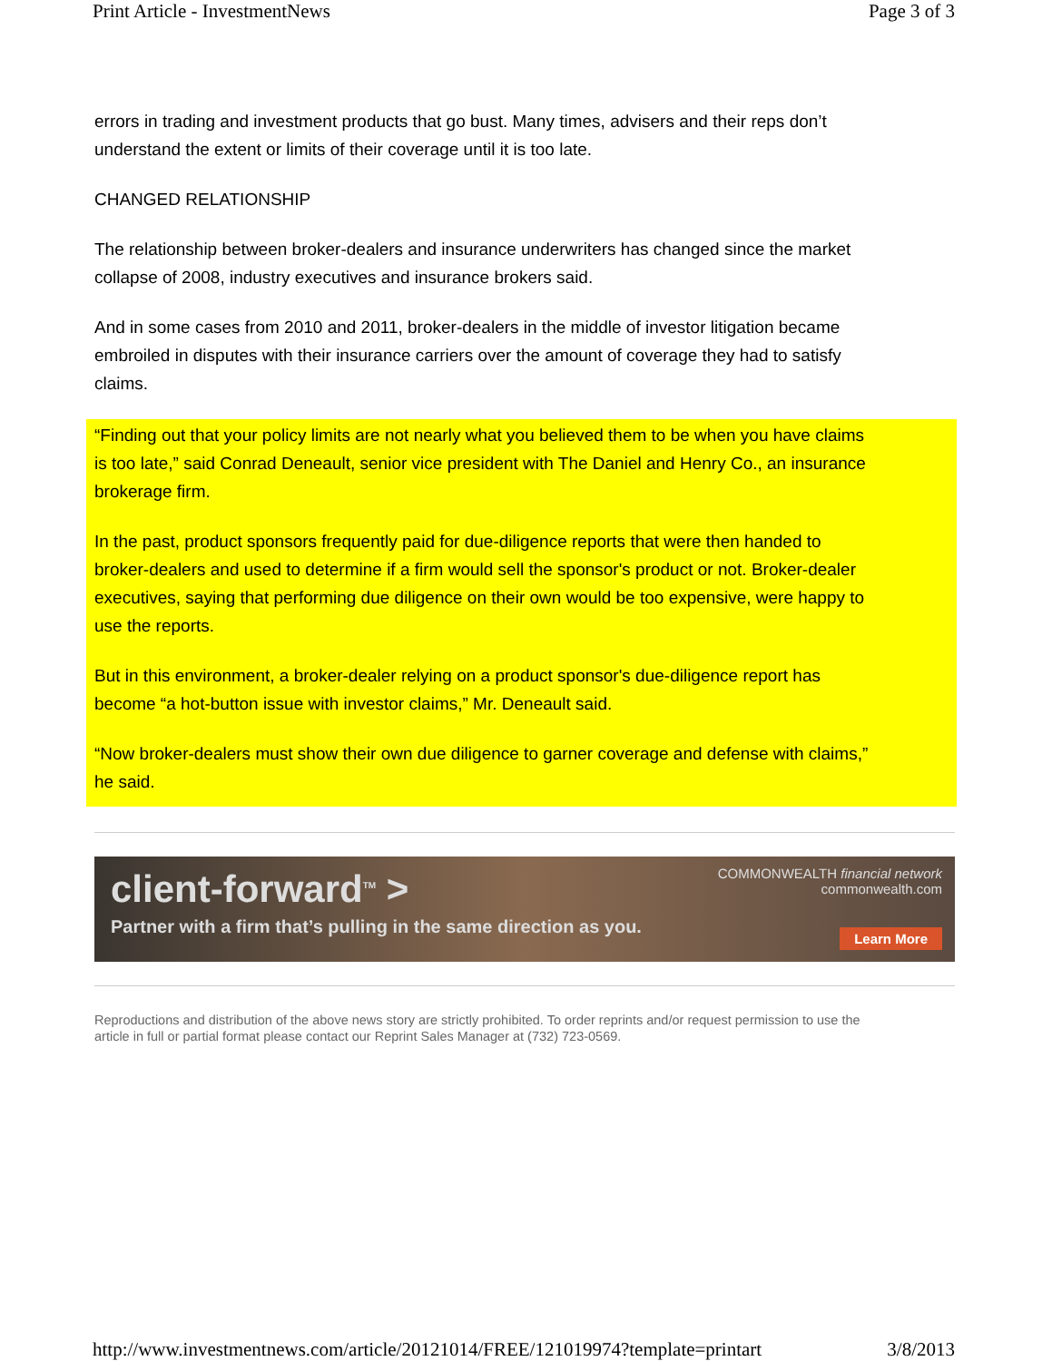Print Article - InvestmentNews Page 3 of 3
errors in trading and investment products that go bust. Many times, advisers and their reps don’t understand the extent or limits of their coverage until it is too late.
CHANGED RELATIONSHIP
The relationship between broker-dealers and insurance underwriters has changed since the market collapse of 2008, industry executives and insurance brokers said.
And in some cases from 2010 and 2011, broker-dealers in the middle of investor litigation became embroiled in disputes with their insurance carriers over the amount of coverage they had to satisfy claims.
“Finding out that your policy limits are not nearly what you believed them to be when you have claims is too late,” said Conrad Deneault, senior vice president with The Daniel and Henry Co., an insurance brokerage firm.
In the past, product sponsors frequently paid for due-diligence reports that were then handed to broker-dealers and used to determine if a firm would sell the sponsor's product or not. Broker-dealer executives, saying that performing due diligence on their own would be too expensive, were happy to use the reports.
But in this environment, a broker-dealer relying on a product sponsor's due-diligence report has become “a hot-button issue with investor claims,” Mr. Deneault said.
“Now broker-dealers must show their own due diligence to garner coverage and defense with claims,” he said.
client-forward<sup>TM</sup> >
Partner with a firm that’s pulling in the same direction as you.
COMMONWEALTH financial network
commonwealth.com
Learn More
Reproductions and distribution of the above news story are strictly prohibited. To order reprints and/or request permission to use the article in full or partial format please contact our Reprint Sales Manager at (732) 723-0569.
http://www.investmentnews.com/article/20121014/FREE/121019974?template=printart 3/8/2013